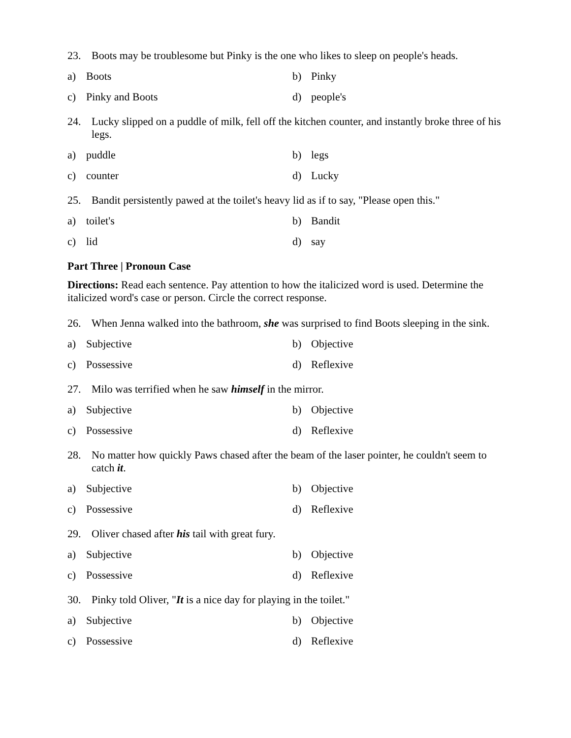23. Boots may be troublesome but Pinky is the one who likes to sleep on people's heads.
a) Boots
b) Pinky
c) Pinky and Boots
d) people's
24. Lucky slipped on a puddle of milk, fell off the kitchen counter, and instantly broke three of his legs.
a) puddle
b) legs
c) counter
d) Lucky
25. Bandit persistently pawed at the toilet's heavy lid as if to say, "Please open this."
a) toilet's
b) Bandit
c) lid
d) say
Part Three | Pronoun Case
Directions: Read each sentence. Pay attention to how the italicized word is used. Determine the italicized word's case or person. Circle the correct response.
26. When Jenna walked into the bathroom, she was surprised to find Boots sleeping in the sink.
a) Subjective
b) Objective
c) Possessive
d) Reflexive
27. Milo was terrified when he saw himself in the mirror.
a) Subjective
b) Objective
c) Possessive
d) Reflexive
28. No matter how quickly Paws chased after the beam of the laser pointer, he couldn't seem to catch it.
a) Subjective
b) Objective
c) Possessive
d) Reflexive
29. Oliver chased after his tail with great fury.
a) Subjective
b) Objective
c) Possessive
d) Reflexive
30. Pinky told Oliver, "It is a nice day for playing in the toilet."
a) Subjective
b) Objective
c) Possessive
d) Reflexive